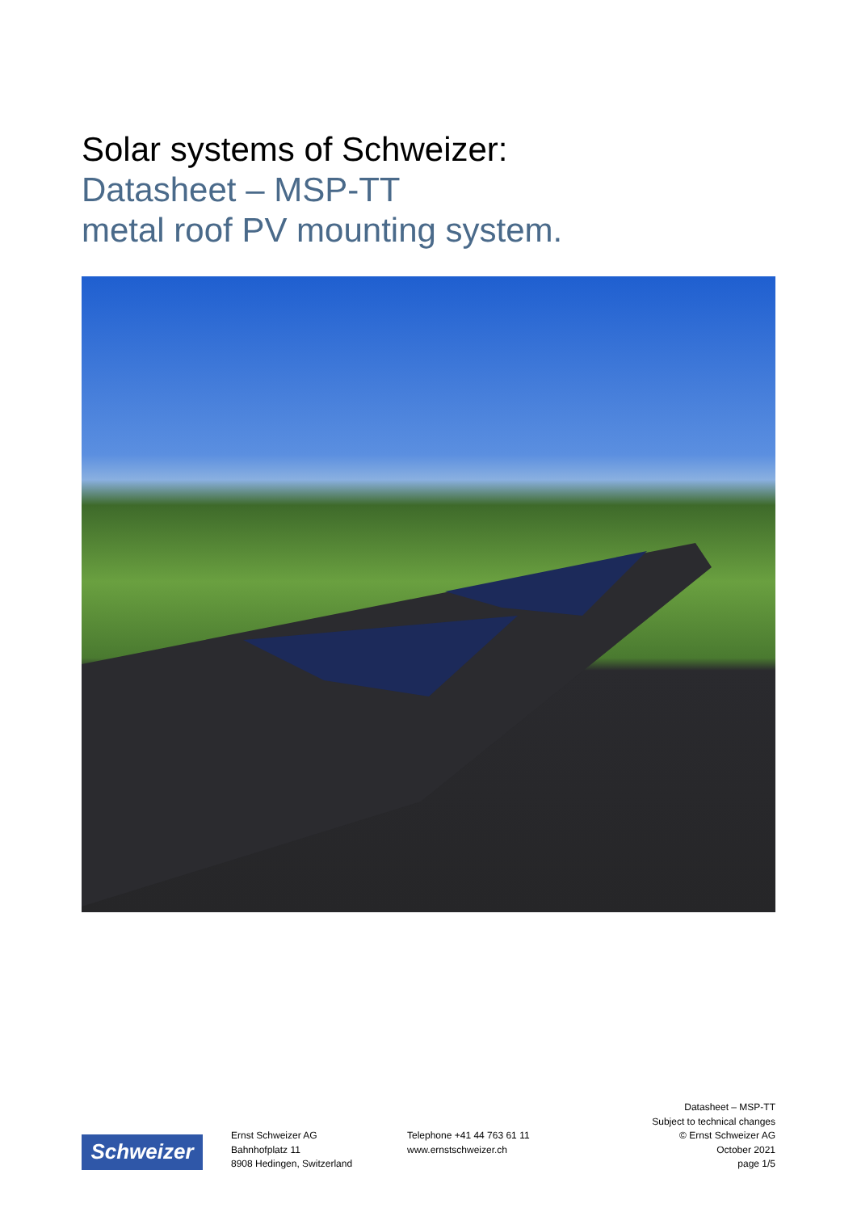Solar systems of Schweizer:
Datasheet – MSP-TT
metal roof PV mounting system.
Schweizer
Ernst Schweizer AG
Bahnhofplatz 11
8908 Hedingen, Switzerland
Telephone +41 44 763 61 11
www.ernstschweizer.ch
Datasheet – MSP-TT
Subject to technical changes
© Ernst Schweizer AG
October 2021
page 1/5